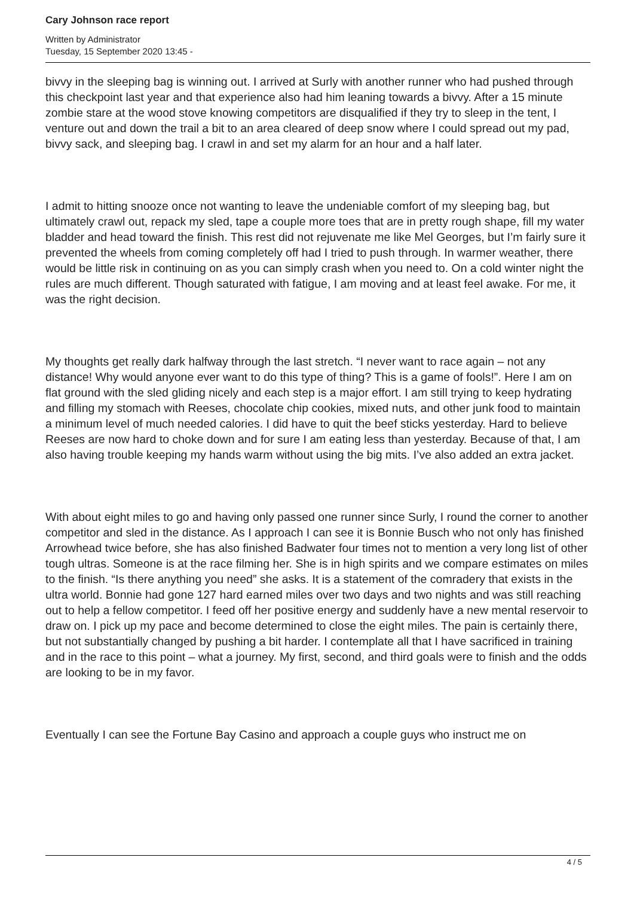Cary Johnson race report
Written by Administrator
Tuesday, 15 September 2020 13:45 -
bivvy in the sleeping bag is winning out. I arrived at Surly with another runner who had pushed through this checkpoint last year and that experience also had him leaning towards a bivvy. After a 15 minute zombie stare at the wood stove knowing competitors are disqualified if they try to sleep in the tent, I venture out and down the trail a bit to an area cleared of deep snow where I could spread out my pad, bivvy sack, and sleeping bag. I crawl in and set my alarm for an hour and a half later.
I admit to hitting snooze once not wanting to leave the undeniable comfort of my sleeping bag, but ultimately crawl out, repack my sled, tape a couple more toes that are in pretty rough shape, fill my water bladder and head toward the finish. This rest did not rejuvenate me like Mel Georges, but I’m fairly sure it prevented the wheels from coming completely off had I tried to push through. In warmer weather, there would be little risk in continuing on as you can simply crash when you need to. On a cold winter night the rules are much different. Though saturated with fatigue, I am moving and at least feel awake. For me, it was the right decision.
My thoughts get really dark halfway through the last stretch. “I never want to race again – not any distance! Why would anyone ever want to do this type of thing? This is a game of fools!”. Here I am on flat ground with the sled gliding nicely and each step is a major effort. I am still trying to keep hydrating and filling my stomach with Reeses, chocolate chip cookies, mixed nuts, and other junk food to maintain a minimum level of much needed calories. I did have to quit the beef sticks yesterday. Hard to believe Reeses are now hard to choke down and for sure I am eating less than yesterday. Because of that, I am also having trouble keeping my hands warm without using the big mits. I’ve also added an extra jacket.
With about eight miles to go and having only passed one runner since Surly, I round the corner to another competitor and sled in the distance. As I approach I can see it is Bonnie Busch who not only has finished Arrowhead twice before, she has also finished Badwater four times not to mention a very long list of other tough ultras. Someone is at the race filming her. She is in high spirits and we compare estimates on miles to the finish. “Is there anything you need” she asks. It is a statement of the comradery that exists in the ultra world. Bonnie had gone 127 hard earned miles over two days and two nights and was still reaching out to help a fellow competitor. I feed off her positive energy and suddenly have a new mental reservoir to draw on. I pick up my pace and become determined to close the eight miles. The pain is certainly there, but not substantially changed by pushing a bit harder. I contemplate all that I have sacrificed in training and in the race to this point – what a journey. My first, second, and third goals were to finish and the odds are looking to be in my favor.
Eventually I can see the Fortune Bay Casino and approach a couple guys who instruct me on
4 / 5